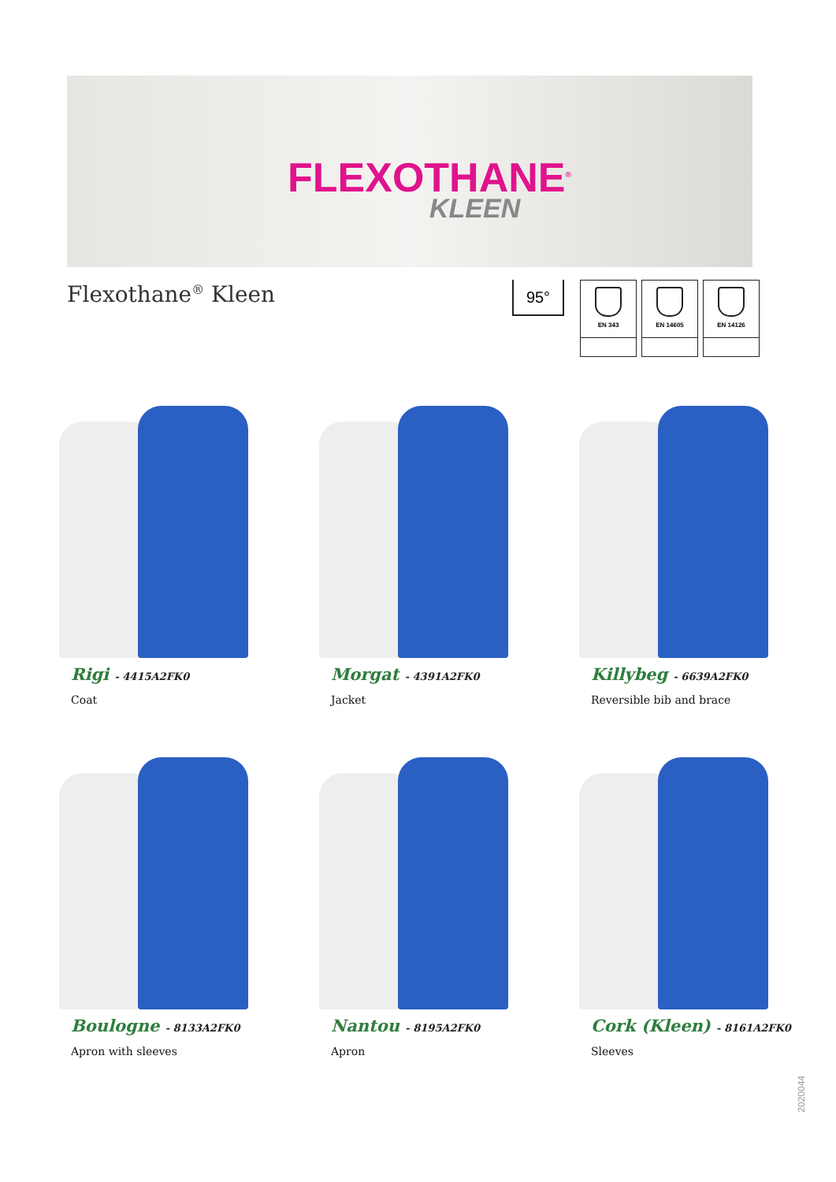FLEXOTHANE<sup>®</sup>
KLEEN
Flexothane<sup>®</sup> Kleen
95°
EN 343
EN 14605
EN 14126
Rigi - 4415A2FK0
Coat
Morgat - 4391A2FK0
Jacket
Killybeg - 6639A2FK0
Reversible bib and brace
Boulogne - 8133A2FK0
Apron with sleeves
Nantou - 8195A2FK0
Apron
Cork (Kleen) - 8161A2FK0
Sleeves
2020044